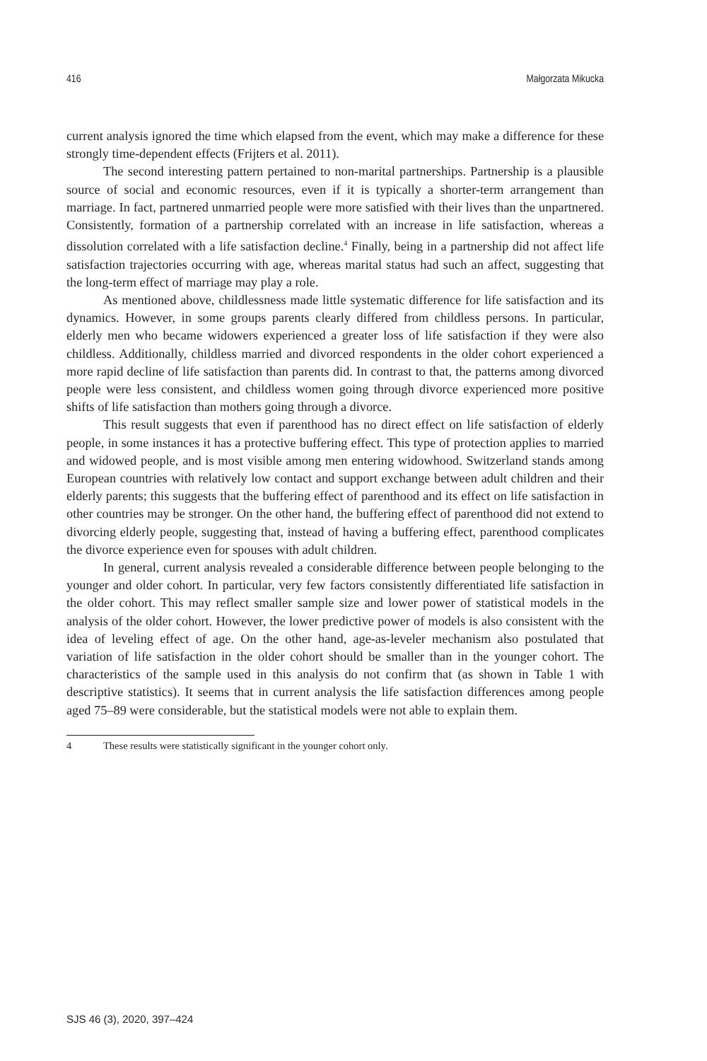416 Małgorzata Mikucka
current analysis ignored the time which elapsed from the event, which may make a difference for these strongly time-dependent effects (Frijters et al. 2011).
The second interesting pattern pertained to non-marital partnerships. Partnership is a plausible source of social and economic resources, even if it is typically a shorter-term arrangement than marriage. In fact, partnered unmarried people were more satisfied with their lives than the unpartnered. Consistently, formation of a partnership correlated with an increase in life satisfaction, whereas a dissolution correlated with a life satisfaction decline.<sup>4</sup> Finally, being in a partnership did not affect life satisfaction trajectories occurring with age, whereas marital status had such an affect, suggesting that the long-term effect of marriage may play a role.
As mentioned above, childlessness made little systematic difference for life satisfaction and its dynamics. However, in some groups parents clearly differed from childless persons. In particular, elderly men who became widowers experienced a greater loss of life satisfaction if they were also childless. Additionally, childless married and divorced respondents in the older cohort experienced a more rapid decline of life satisfaction than parents did. In contrast to that, the patterns among divorced people were less consistent, and childless women going through divorce experienced more positive shifts of life satisfaction than mothers going through a divorce.
This result suggests that even if parenthood has no direct effect on life satisfaction of elderly people, in some instances it has a protective buffering effect. This type of protection applies to married and widowed people, and is most visible among men entering widowhood. Switzerland stands among European countries with relatively low contact and support exchange between adult children and their elderly parents; this suggests that the buffering effect of parenthood and its effect on life satisfaction in other countries may be stronger. On the other hand, the buffering effect of parenthood did not extend to divorcing elderly people, suggesting that, instead of having a buffering effect, parenthood complicates the divorce experience even for spouses with adult children.
In general, current analysis revealed a considerable difference between people belonging to the younger and older cohort. In particular, very few factors consistently differentiated life satisfaction in the older cohort. This may reflect smaller sample size and lower power of statistical models in the analysis of the older cohort. However, the lower predictive power of models is also consistent with the idea of leveling effect of age. On the other hand, age-as-leveler mechanism also postulated that variation of life satisfaction in the older cohort should be smaller than in the younger cohort. The characteristics of the sample used in this analysis do not confirm that (as shown in Table 1 with descriptive statistics). It seems that in current analysis the life satisfaction differences among people aged 75–89 were considerable, but the statistical models were not able to explain them.
4 These results were statistically significant in the younger cohort only.
SJS 46 (3), 2020, 397–424